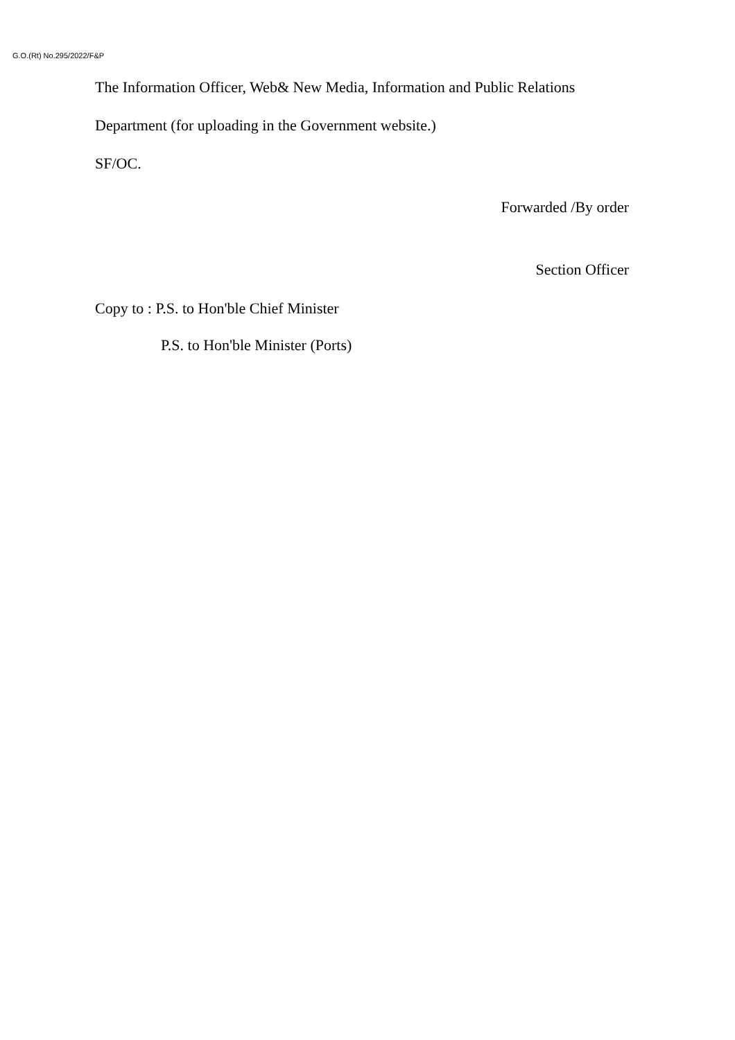G.O.(Rt) No.295/2022/F&P
The Information Officer, Web& New Media, Information and Public Relations
Department (for uploading in the Government website.)
SF/OC.
Forwarded /By order
Section Officer
Copy to : P.S. to Hon'ble Chief Minister
P.S. to Hon'ble Minister (Ports)